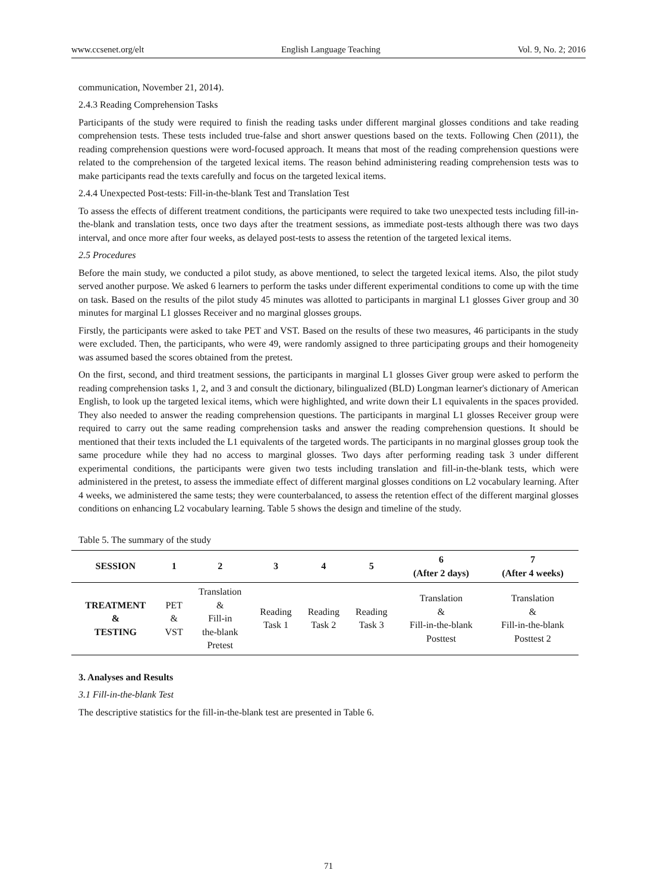www.ccsenet.org/elt English Language Teaching Vol. 9, No. 2; 2016
communication, November 21, 2014).
2.4.3 Reading Comprehension Tasks
Participants of the study were required to finish the reading tasks under different marginal glosses conditions and take reading comprehension tests. These tests included true-false and short answer questions based on the texts. Following Chen (2011), the reading comprehension questions were word-focused approach. It means that most of the reading comprehension questions were related to the comprehension of the targeted lexical items. The reason behind administering reading comprehension tests was to make participants read the texts carefully and focus on the targeted lexical items.
2.4.4 Unexpected Post-tests: Fill-in-the-blank Test and Translation Test
To assess the effects of different treatment conditions, the participants were required to take two unexpected tests including fill-in-the-blank and translation tests, once two days after the treatment sessions, as immediate post-tests although there was two days interval, and once more after four weeks, as delayed post-tests to assess the retention of the targeted lexical items.
2.5 Procedures
Before the main study, we conducted a pilot study, as above mentioned, to select the targeted lexical items. Also, the pilot study served another purpose. We asked 6 learners to perform the tasks under different experimental conditions to come up with the time on task. Based on the results of the pilot study 45 minutes was allotted to participants in marginal L1 glosses Giver group and 30 minutes for marginal L1 glosses Receiver and no marginal glosses groups.
Firstly, the participants were asked to take PET and VST. Based on the results of these two measures, 46 participants in the study were excluded. Then, the participants, who were 49, were randomly assigned to three participating groups and their homogeneity was assumed based the scores obtained from the pretest.
On the first, second, and third treatment sessions, the participants in marginal L1 glosses Giver group were asked to perform the reading comprehension tasks 1, 2, and 3 and consult the dictionary, bilingualized (BLD) Longman learner's dictionary of American English, to look up the targeted lexical items, which were highlighted, and write down their L1 equivalents in the spaces provided. They also needed to answer the reading comprehension questions. The participants in marginal L1 glosses Receiver group were required to carry out the same reading comprehension tasks and answer the reading comprehension questions. It should be mentioned that their texts included the L1 equivalents of the targeted words. The participants in no marginal glosses group took the same procedure while they had no access to marginal glosses. Two days after performing reading task 3 under different experimental conditions, the participants were given two tests including translation and fill-in-the-blank tests, which were administered in the pretest, to assess the immediate effect of different marginal glosses conditions on L2 vocabulary learning. After 4 weeks, we administered the same tests; they were counterbalanced, to assess the retention effect of the different marginal glosses conditions on enhancing L2 vocabulary learning. Table 5 shows the design and timeline of the study.
Table 5. The summary of the study
| SESSION | 1 | 2 | 3 | 4 | 5 | 6 (After 2 days) | 7 (After 4 weeks) |
| --- | --- | --- | --- | --- | --- | --- | --- |
| TREATMENT & TESTING | PET & VST | Translation & Fill-in the-blank Pretest | Reading Task 1 | Reading Task 2 | Reading Task 3 | Translation & Fill-in-the-blank Posttest | Translation & Fill-in-the-blank Posttest 2 |
3. Analyses and Results
3.1 Fill-in-the-blank Test
The descriptive statistics for the fill-in-the-blank test are presented in Table 6.
71